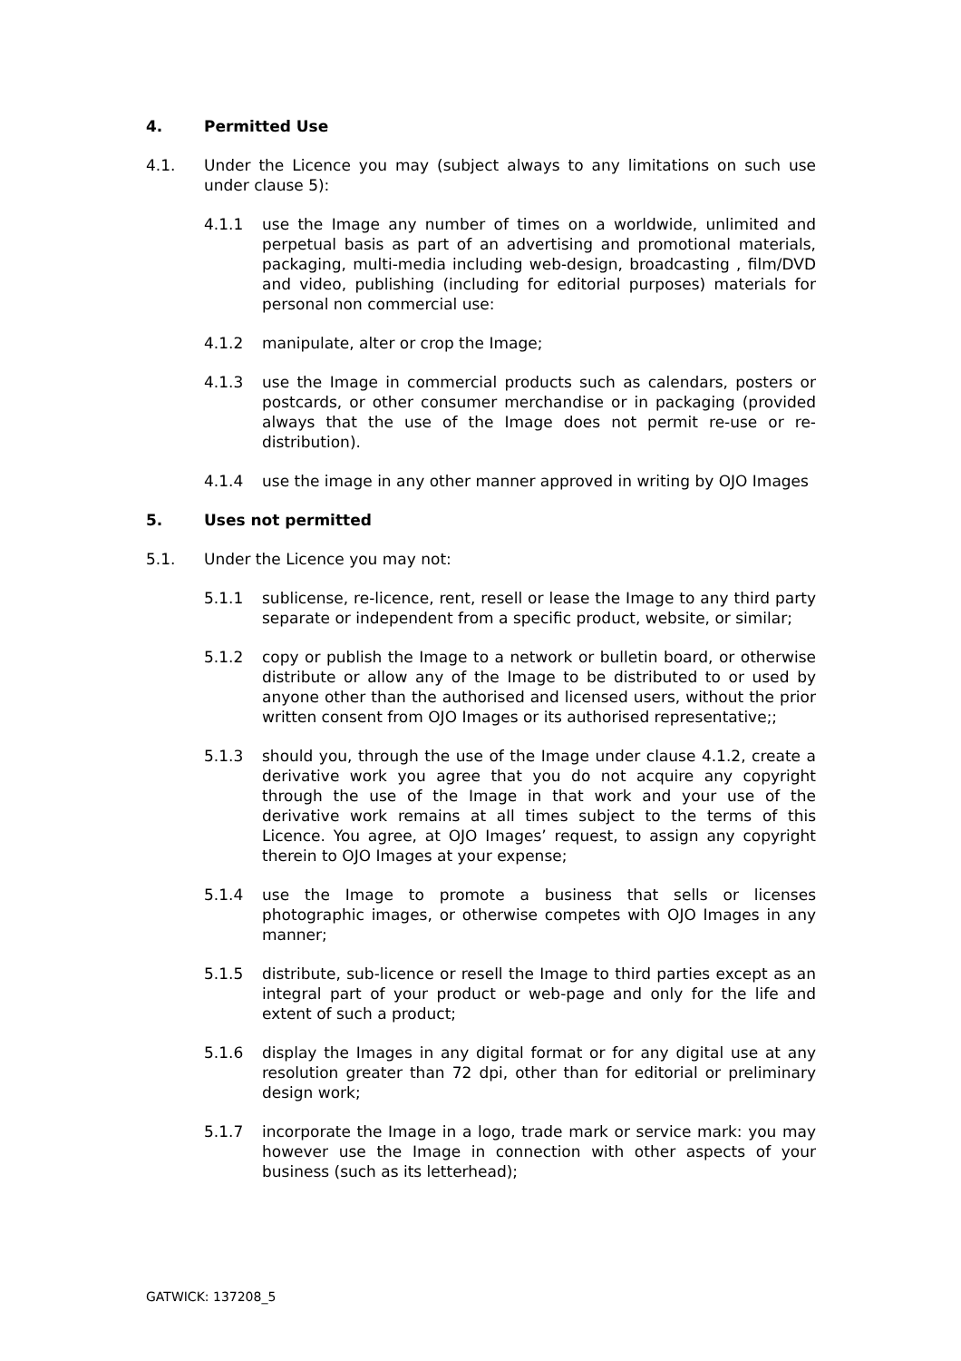4. Permitted Use
4.1. Under the Licence you may (subject always to any limitations on such use under clause 5):
4.1.1 use the Image any number of times on a worldwide, unlimited and perpetual basis as part of an advertising and promotional materials, packaging, multi-media including web-design, broadcasting , film/DVD and video, publishing (including for editorial purposes) materials for personal non commercial use:
4.1.2 manipulate, alter or crop the Image;
4.1.3 use the Image in commercial products such as calendars, posters or postcards, or other consumer merchandise or in packaging (provided always that the use of the Image does not permit re-use or re-distribution).
4.1.4 use the image in any other manner approved in writing by OJO Images
5. Uses not permitted
5.1. Under the Licence you may not:
5.1.1 sublicense, re-licence, rent, resell or lease the Image to any third party separate or independent from a specific product, website, or similar;
5.1.2 copy or publish the Image to a network or bulletin board, or otherwise distribute or allow any of the Image to be distributed to or used by anyone other than the authorised and licensed users, without the prior written consent from OJO Images or its authorised representative;;
5.1.3 should you, through the use of the Image under clause 4.1.2, create a derivative work you agree that you do not acquire any copyright through the use of the Image in that work and your use of the derivative work remains at all times subject to the terms of this Licence. You agree, at OJO Images’ request, to assign any copyright therein to OJO Images at your expense;
5.1.4 use the Image to promote a business that sells or licenses photographic images, or otherwise competes with OJO Images in any manner;
5.1.5 distribute, sub-licence or resell the Image to third parties except as an integral part of your product or web-page and only for the life and extent of such a product;
5.1.6 display the Images in any digital format or for any digital use at any resolution greater than 72 dpi, other than for editorial or preliminary design work;
5.1.7 incorporate the Image in a logo, trade mark or service mark: you may however use the Image in connection with other aspects of your business (such as its letterhead);
GATWICK: 137208_5